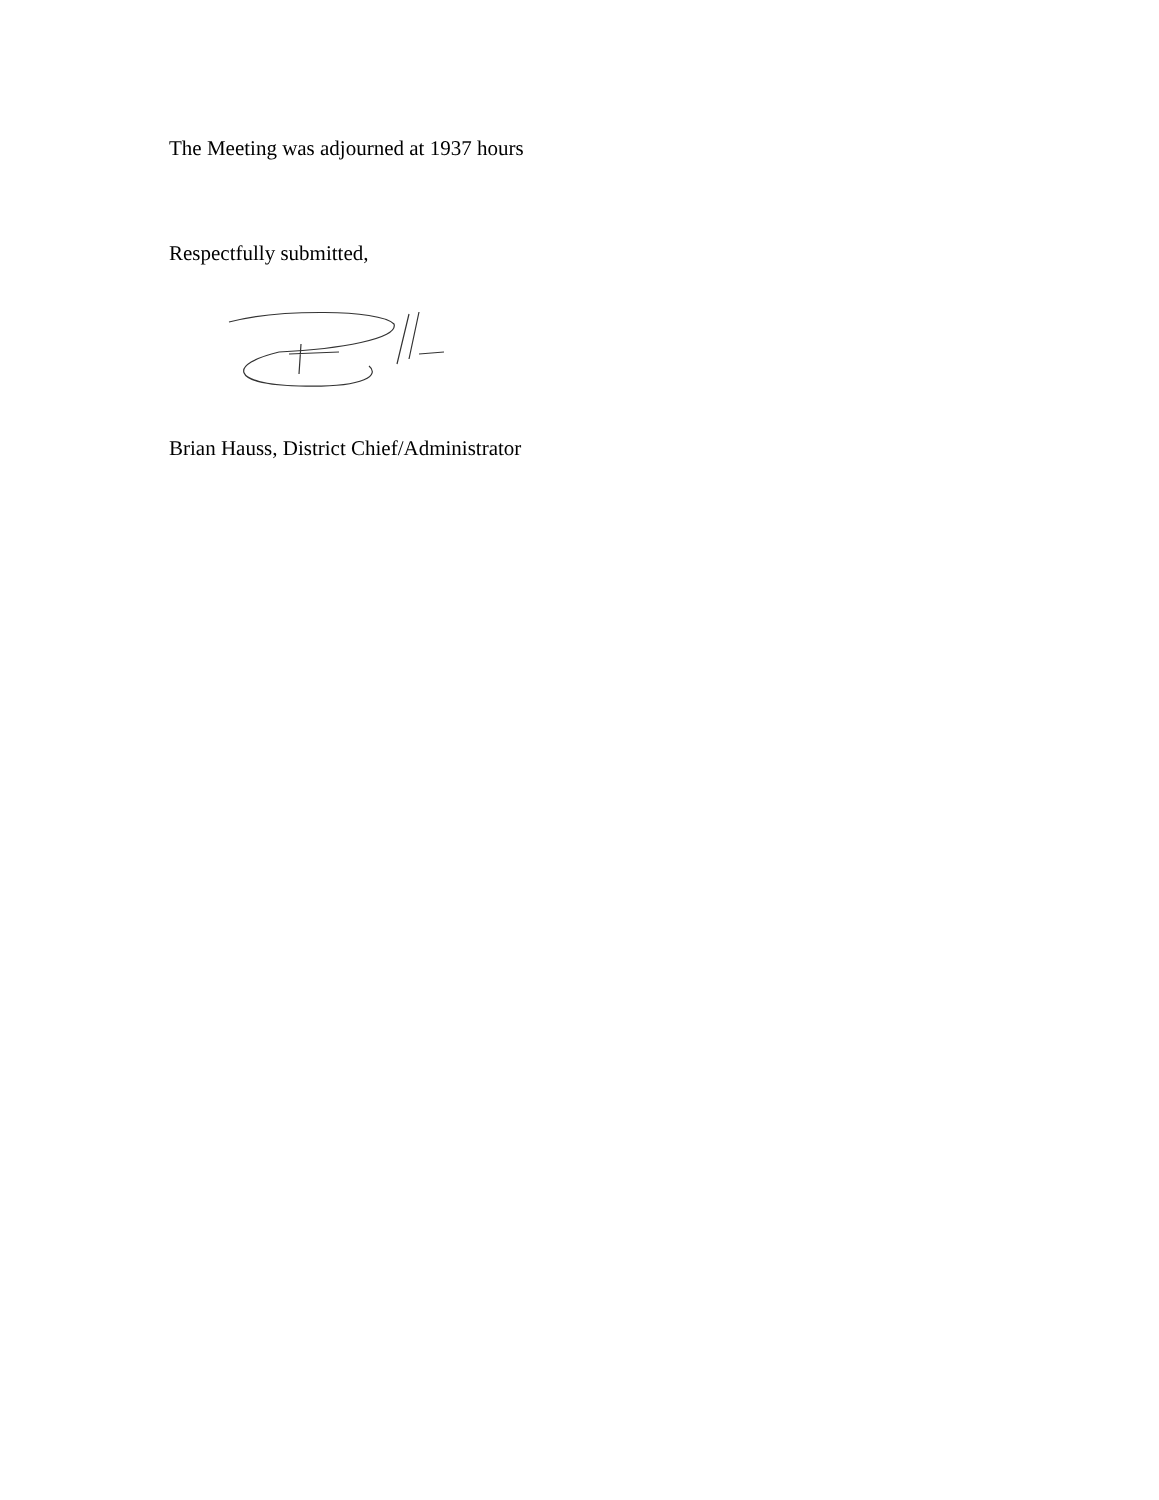The Meeting was adjourned at 1937 hours
Respectfully submitted,
Brian Hauss, District Chief/Administrator